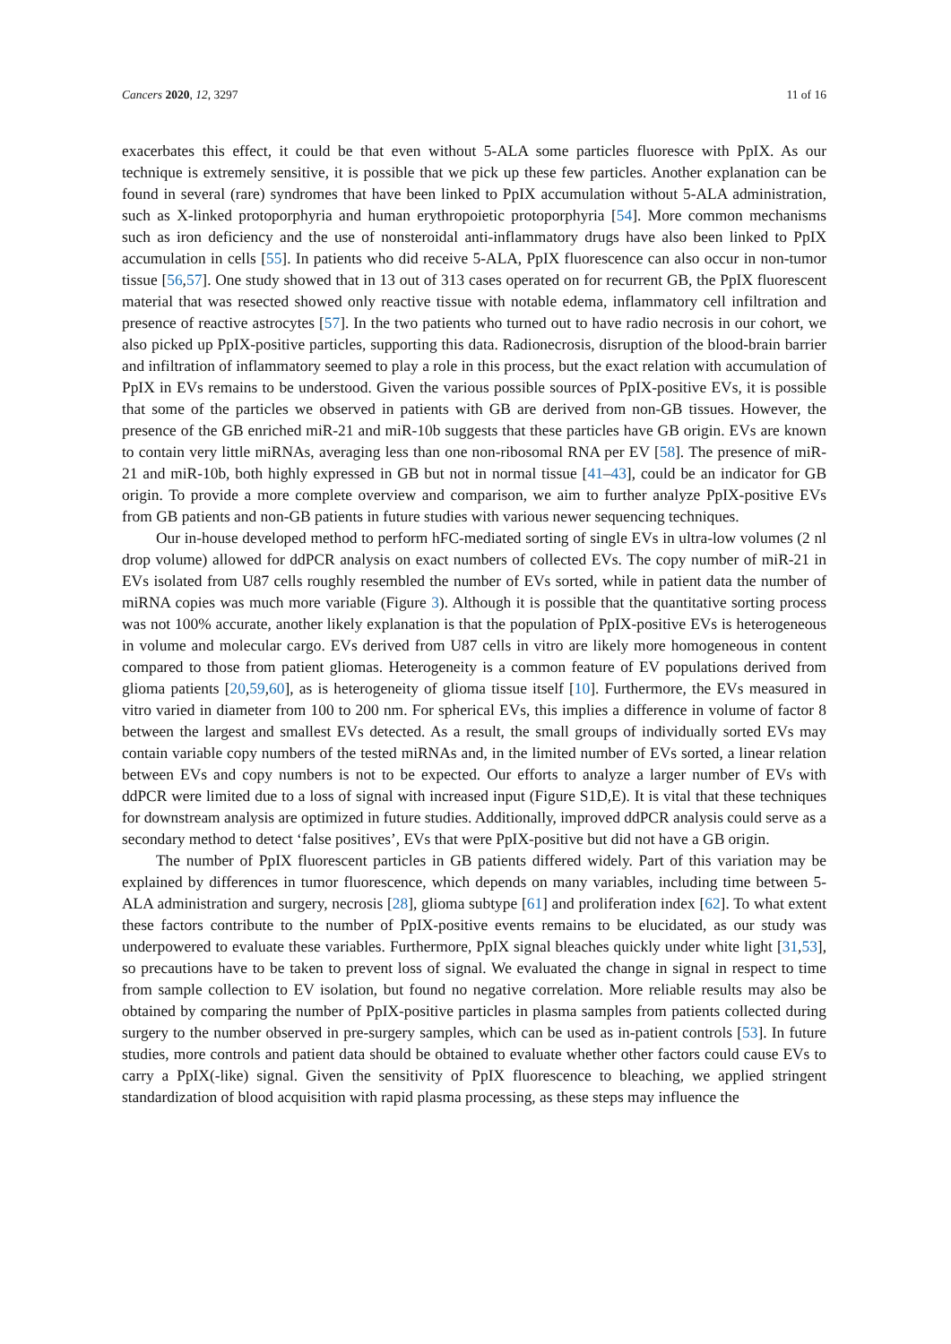Cancers 2020, 12, 3297 11 of 16
exacerbates this effect, it could be that even without 5-ALA some particles fluoresce with PpIX. As our technique is extremely sensitive, it is possible that we pick up these few particles. Another explanation can be found in several (rare) syndromes that have been linked to PpIX accumulation without 5-ALA administration, such as X-linked protoporphyria and human erythropoietic protoporphyria [54]. More common mechanisms such as iron deficiency and the use of nonsteroidal anti-inflammatory drugs have also been linked to PpIX accumulation in cells [55]. In patients who did receive 5-ALA, PpIX fluorescence can also occur in non-tumor tissue [56,57]. One study showed that in 13 out of 313 cases operated on for recurrent GB, the PpIX fluorescent material that was resected showed only reactive tissue with notable edema, inflammatory cell infiltration and presence of reactive astrocytes [57]. In the two patients who turned out to have radio necrosis in our cohort, we also picked up PpIX-positive particles, supporting this data. Radionecrosis, disruption of the blood-brain barrier and infiltration of inflammatory seemed to play a role in this process, but the exact relation with accumulation of PpIX in EVs remains to be understood. Given the various possible sources of PpIX-positive EVs, it is possible that some of the particles we observed in patients with GB are derived from non-GB tissues. However, the presence of the GB enriched miR-21 and miR-10b suggests that these particles have GB origin. EVs are known to contain very little miRNAs, averaging less than one non-ribosomal RNA per EV [58]. The presence of miR-21 and miR-10b, both highly expressed in GB but not in normal tissue [41–43], could be an indicator for GB origin. To provide a more complete overview and comparison, we aim to further analyze PpIX-positive EVs from GB patients and non-GB patients in future studies with various newer sequencing techniques.
Our in-house developed method to perform hFC-mediated sorting of single EVs in ultra-low volumes (2 nl drop volume) allowed for ddPCR analysis on exact numbers of collected EVs. The copy number of miR-21 in EVs isolated from U87 cells roughly resembled the number of EVs sorted, while in patient data the number of miRNA copies was much more variable (Figure 3). Although it is possible that the quantitative sorting process was not 100% accurate, another likely explanation is that the population of PpIX-positive EVs is heterogeneous in volume and molecular cargo. EVs derived from U87 cells in vitro are likely more homogeneous in content compared to those from patient gliomas. Heterogeneity is a common feature of EV populations derived from glioma patients [20,59,60], as is heterogeneity of glioma tissue itself [10]. Furthermore, the EVs measured in vitro varied in diameter from 100 to 200 nm. For spherical EVs, this implies a difference in volume of factor 8 between the largest and smallest EVs detected. As a result, the small groups of individually sorted EVs may contain variable copy numbers of the tested miRNAs and, in the limited number of EVs sorted, a linear relation between EVs and copy numbers is not to be expected. Our efforts to analyze a larger number of EVs with ddPCR were limited due to a loss of signal with increased input (Figure S1D,E). It is vital that these techniques for downstream analysis are optimized in future studies. Additionally, improved ddPCR analysis could serve as a secondary method to detect ‘false positives’, EVs that were PpIX-positive but did not have a GB origin.
The number of PpIX fluorescent particles in GB patients differed widely. Part of this variation may be explained by differences in tumor fluorescence, which depends on many variables, including time between 5-ALA administration and surgery, necrosis [28], glioma subtype [61] and proliferation index [62]. To what extent these factors contribute to the number of PpIX-positive events remains to be elucidated, as our study was underpowered to evaluate these variables. Furthermore, PpIX signal bleaches quickly under white light [31,53], so precautions have to be taken to prevent loss of signal. We evaluated the change in signal in respect to time from sample collection to EV isolation, but found no negative correlation. More reliable results may also be obtained by comparing the number of PpIX-positive particles in plasma samples from patients collected during surgery to the number observed in pre-surgery samples, which can be used as in-patient controls [53]. In future studies, more controls and patient data should be obtained to evaluate whether other factors could cause EVs to carry a PpIX(-like) signal. Given the sensitivity of PpIX fluorescence to bleaching, we applied stringent standardization of blood acquisition with rapid plasma processing, as these steps may influence the